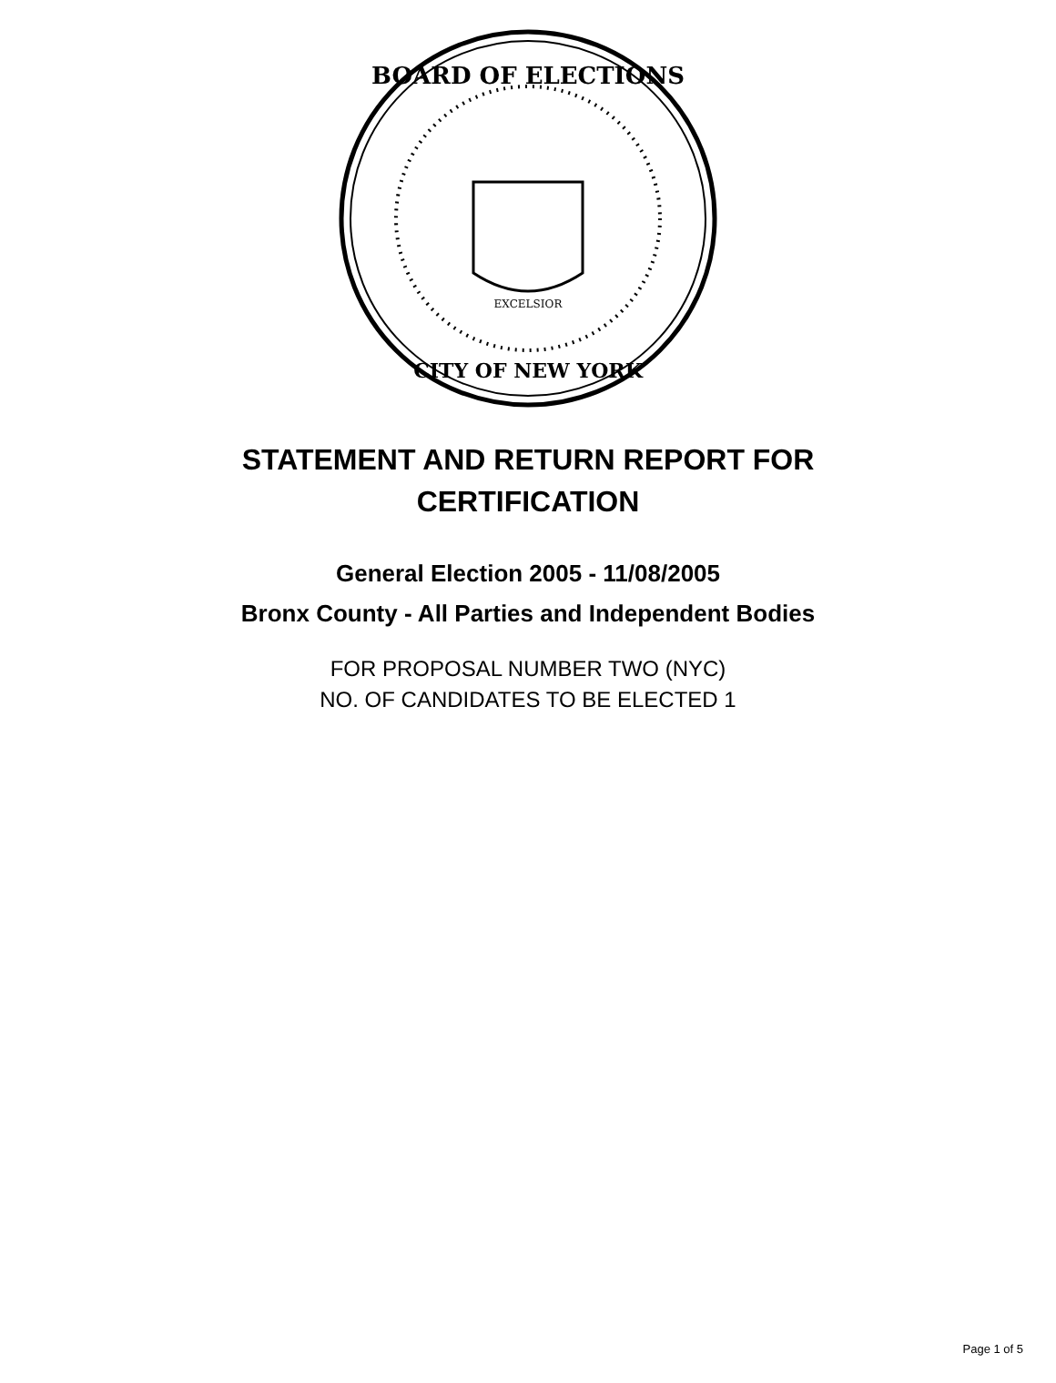BOARD OF ELECTIONS
CITY OF NEW YORK
EXCELSIOR
STATEMENT AND RETURN REPORT FOR
CERTIFICATION
General Election 2005 - 11/08/2005
Bronx County - All Parties and Independent Bodies
FOR PROPOSAL NUMBER TWO (NYC)
NO. OF CANDIDATES TO BE ELECTED 1
Page 1 of 5